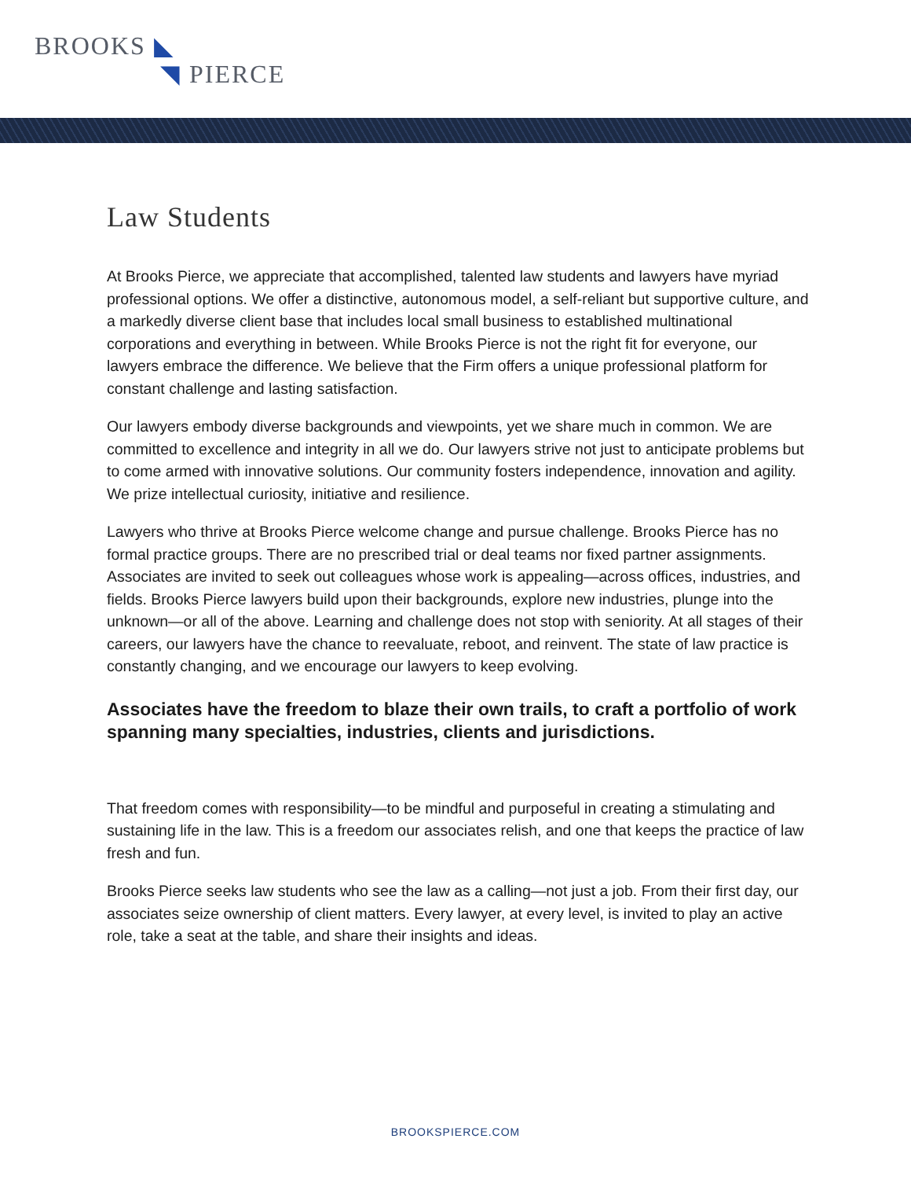BROOKS ◣
◥ PIERCE
Law Students
At Brooks Pierce, we appreciate that accomplished, talented law students and lawyers have myriad professional options. We offer a distinctive, autonomous model, a self-reliant but supportive culture, and a markedly diverse client base that includes local small business to established multinational corporations and everything in between. While Brooks Pierce is not the right fit for everyone, our lawyers embrace the difference. We believe that the Firm offers a unique professional platform for constant challenge and lasting satisfaction.
Our lawyers embody diverse backgrounds and viewpoints, yet we share much in common. We are committed to excellence and integrity in all we do. Our lawyers strive not just to anticipate problems but to come armed with innovative solutions. Our community fosters independence, innovation and agility. We prize intellectual curiosity, initiative and resilience.
Lawyers who thrive at Brooks Pierce welcome change and pursue challenge. Brooks Pierce has no formal practice groups. There are no prescribed trial or deal teams nor fixed partner assignments. Associates are invited to seek out colleagues whose work is appealing—across offices, industries, and fields. Brooks Pierce lawyers build upon their backgrounds, explore new industries, plunge into the unknown—or all of the above. Learning and challenge does not stop with seniority. At all stages of their careers, our lawyers have the chance to reevaluate, reboot, and reinvent. The state of law practice is constantly changing, and we encourage our lawyers to keep evolving.
Associates have the freedom to blaze their own trails, to craft a portfolio of work spanning many specialties, industries, clients and jurisdictions.
That freedom comes with responsibility—to be mindful and purposeful in creating a stimulating and sustaining life in the law. This is a freedom our associates relish, and one that keeps the practice of law fresh and fun.
Brooks Pierce seeks law students who see the law as a calling—not just a job. From their first day, our associates seize ownership of client matters. Every lawyer, at every level, is invited to play an active role, take a seat at the table, and share their insights and ideas.
BROOKSPIERCE.COM